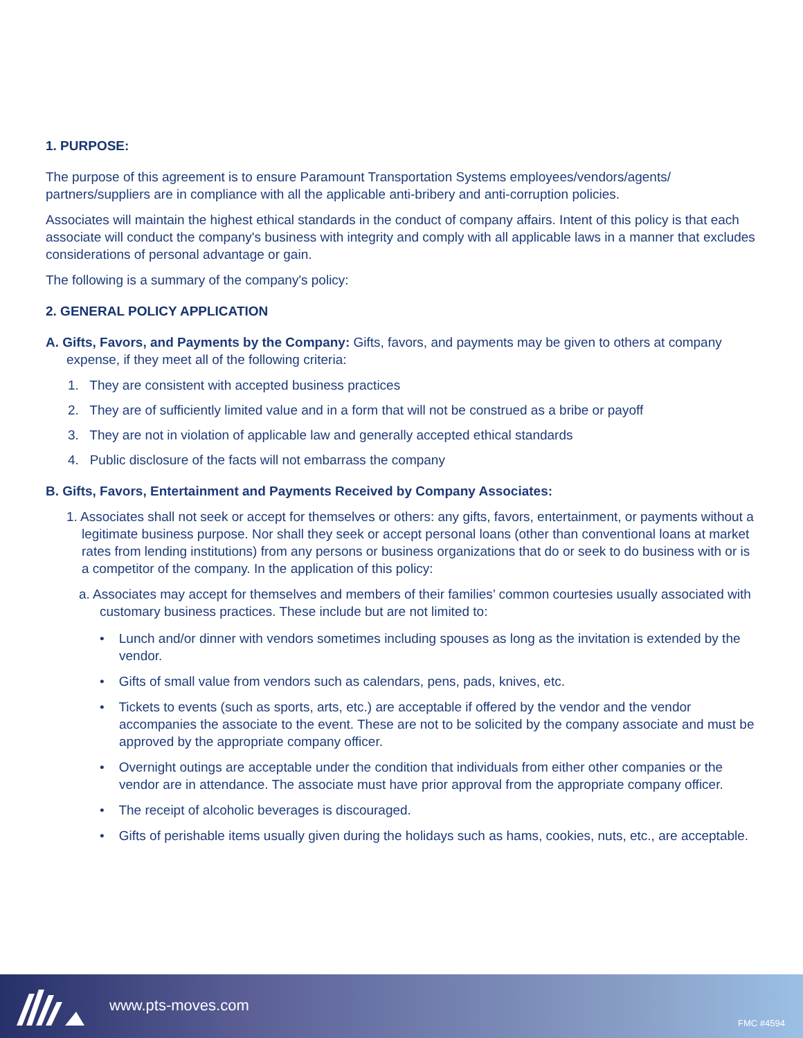1. PURPOSE:
The purpose of this agreement is to ensure Paramount Transportation Systems employees/vendors/agents/ partners/suppliers are in compliance with all the applicable anti-bribery and anti-corruption policies.
Associates will maintain the highest ethical standards in the conduct of company affairs. Intent of this policy is that each associate will conduct the company's business with integrity and comply with all applicable laws in a manner that excludes considerations of personal advantage or gain.
The following is a summary of the company's policy:
2. GENERAL POLICY APPLICATION
A. Gifts, Favors, and Payments by the Company: Gifts, favors, and payments may be given to others at company expense, if they meet all of the following criteria:
1. They are consistent with accepted business practices
2. They are of sufficiently limited value and in a form that will not be construed as a bribe or payoff
3. They are not in violation of applicable law and generally accepted ethical standards
4. Public disclosure of the facts will not embarrass the company
B. Gifts, Favors, Entertainment and Payments Received by Company Associates:
1. Associates shall not seek or accept for themselves or others: any gifts, favors, entertainment, or payments without a legitimate business purpose. Nor shall they seek or accept personal loans (other than conventional loans at market rates from lending institutions) from any persons or business organizations that do or seek to do business with or is a competitor of the company. In the application of this policy:
a. Associates may accept for themselves and members of their families’ common courtesies usually associated with customary business practices. These include but are not limited to:
• Lunch and/or dinner with vendors sometimes including spouses as long as the invitation is extended by the vendor.
• Gifts of small value from vendors such as calendars, pens, pads, knives, etc.
• Tickets to events (such as sports, arts, etc.) are acceptable if offered by the vendor and the vendor accompanies the associate to the event. These are not to be solicited by the company associate and must be approved by the appropriate company officer.
• Overnight outings are acceptable under the condition that individuals from either other companies or the vendor are in attendance. The associate must have prior approval from the appropriate company officer.
• The receipt of alcoholic beverages is discouraged.
• Gifts of perishable items usually given during the holidays such as hams, cookies, nuts, etc., are acceptable.
www.pts-moves.com
FMC #4594